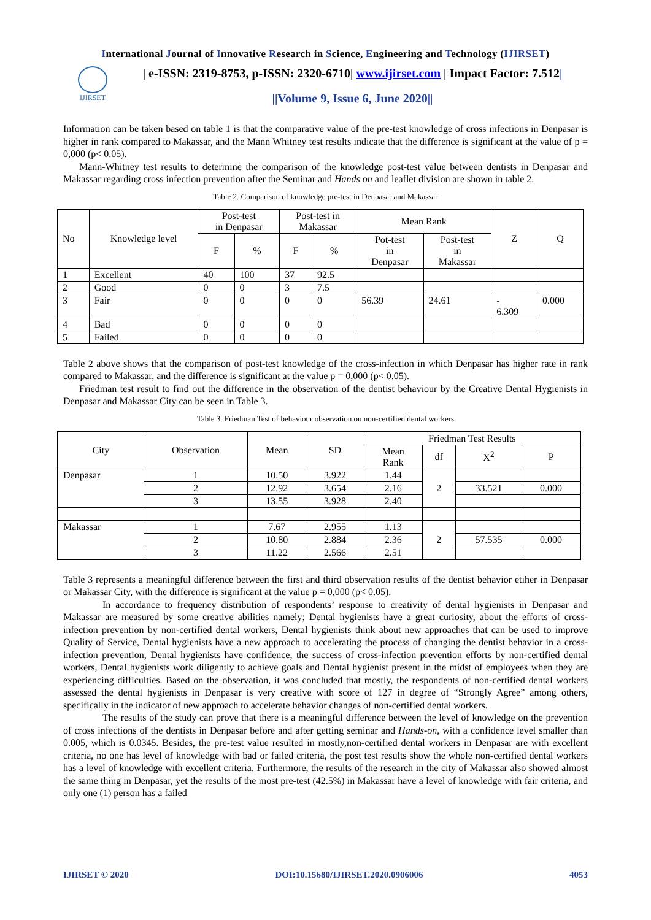International Journal of Innovative Research in Science, Engineering and Technology (IJIRSET)
IJIRSET
| e-ISSN: 2319-8753, p-ISSN: 2320-6710| www.ijirset.com | Impact Factor: 7.512|
||Volume 9, Issue 6, June 2020||
Information can be taken based on table 1 is that the comparative value of the pre-test knowledge of cross infections in Denpasar is higher in rank compared to Makassar, and the Mann Whitney test results indicate that the difference is significant at the value of p = 0,000 (p< 0.05).
Mann-Whitney test results to determine the comparison of the knowledge post-test value between dentists in Denpasar and Makassar regarding cross infection prevention after the Seminar and Hands on and leaflet division are shown in table 2.
Table 2. Comparison of knowledge pre-test in Denpasar and Makassar
| No | Knowledge level | Post-test in Denpasar | | Post-test in Makassar | | Mean Rank | | Z | Q |
| --- | --- | --- | --- | --- | --- | --- | --- | --- | --- |
| | | F | % | F | % | Pot-test in Denpasar | Post-test in Makassar | | |
| 1 | Excellent | 40 | 100 | 37 | 92.5 | | | | |
| 2 | Good | 0 | 0 | 3 | 7.5 | | | | |
| 3 | Fair | 0 | 0 | 0 | 0 | 56.39 | 24.61 | - 6.309 | 0.000 |
| 4 | Bad | 0 | 0 | 0 | 0 | | | | |
| 5 | Failed | 0 | 0 | 0 | 0 | | | | |
Table 2 above shows that the comparison of post-test knowledge of the cross-infection in which Denpasar has higher rate in rank compared to Makassar, and the difference is significant at the value p = 0,000 (p< 0.05).
Friedman test result to find out the difference in the observation of the dentist behaviour by the Creative Dental Hygienists in Denpasar and Makassar City can be seen in Table 3.
Table 3. Friedman Test of behaviour observation on non-certified dental workers
| City | Observation | Mean | SD | Friedman Test Results | | | |
| --- | --- | --- | --- | --- | --- | --- | --- |
| | | | | Mean Rank | df | X<sup>2</sup> | P |
| Denpasar | 1 | 10.50 | 3.922 | 1.44 | 2 | | |
| | 2 | 12.92 | 3.654 | 2.16 | | 33.521 | 0.000 |
| | 3 | 13.55 | 3.928 | 2.40 | | | |
| Makassar | 1 | 7.67 | 2.955 | 1.13 | 2 | | |
| | 2 | 10.80 | 2.884 | 2.36 | | 57.535 | 0.000 |
| | 3 | 11.22 | 2.566 | 2.51 | | | |
Table 3 represents a meaningful difference between the first and third observation results of the dentist behavior etiher in Denpasar or Makassar City, with the difference is significant at the value p = 0,000 (p< 0.05).
In accordance to frequency distribution of respondents’ response to creativity of dental hygienists in Denpasar and Makassar are measured by some creative abilities namely; Dental hygienists have a great curiosity, about the efforts of cross-infection prevention by non-certified dental workers, Dental hygienists think about new approaches that can be used to improve Quality of Service, Dental hygienists have a new approach to accelerating the process of changing the dentist behavior in a cross-infection prevention, Dental hygienists have confidence, the success of cross-infection prevention efforts by non-certified dental workers, Dental hygienists work diligently to achieve goals and Dental hygienist present in the midst of employees when they are experiencing difficulties. Based on the observation, it was concluded that mostly, the respondents of non-certified dental workers assessed the dental hygienists in Denpasar is very creative with score of 127 in degree of “Strongly Agree” among others, specifically in the indicator of new approach to accelerate behavior changes of non-certified dental workers.
The results of the study can prove that there is a meaningful difference between the level of knowledge on the prevention of cross infections of the dentists in Denpasar before and after getting seminar and Hands-on, with a confidence level smaller than 0.005, which is 0.0345. Besides, the pre-test value resulted in mostly,non-certified dental workers in Denpasar are with excellent criteria, no one has level of knowledge with bad or failed criteria, the post test results show the whole non-certified dental workers has a level of knowledge with excellent criteria. Furthermore, the results of the research in the city of Makassar also showed almost the same thing in Denpasar, yet the results of the most pre-test (42.5%) in Makassar have a level of knowledge with fair criteria, and only one (1) person has a failed
IJIRSET © 2020 DOI:10.15680/IJIRSET.2020.0906006 4053